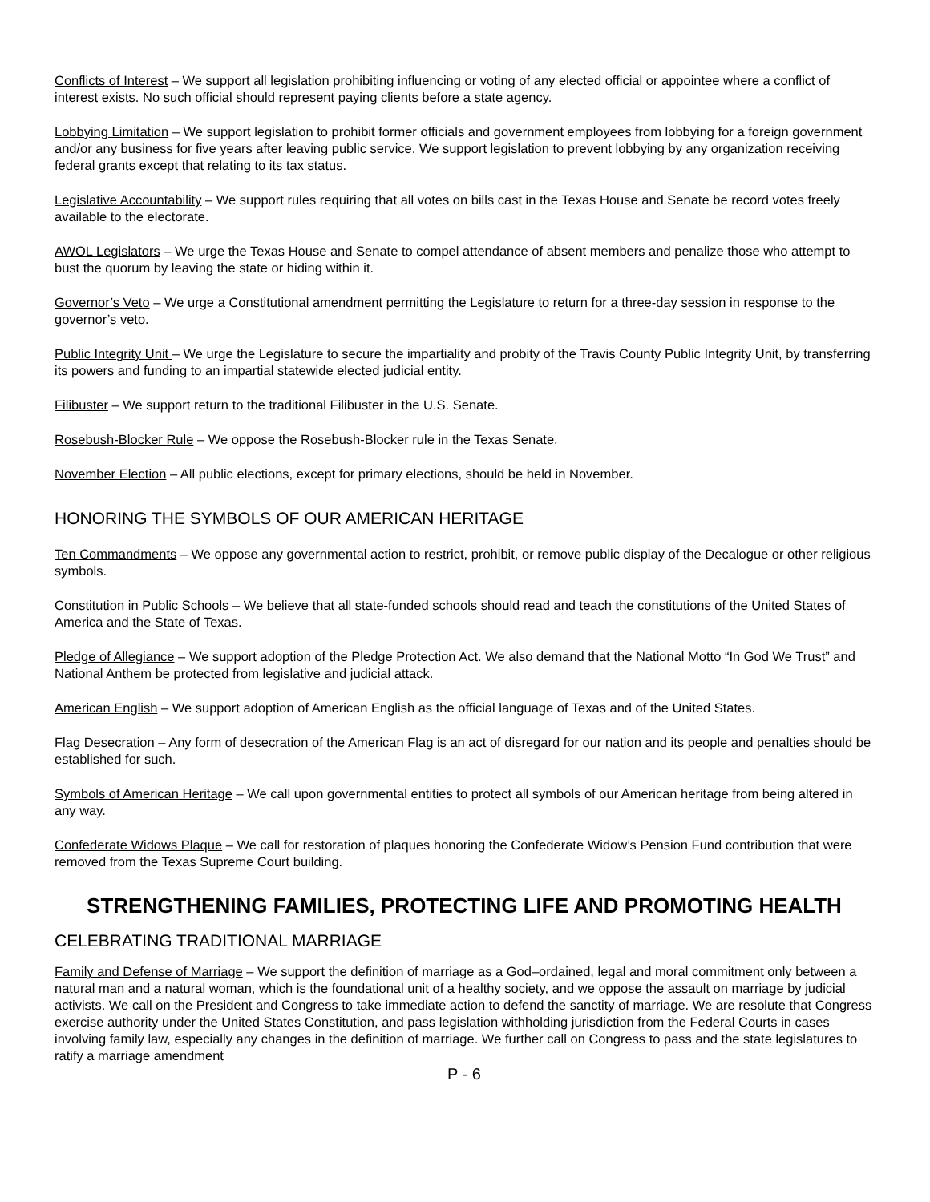Conflicts of Interest – We support all legislation prohibiting influencing or voting of any elected official or appointee where a conflict of interest exists. No such official should represent paying clients before a state agency.
Lobbying Limitation – We support legislation to prohibit former officials and government employees from lobbying for a foreign government and/or any business for five years after leaving public service. We support legislation to prevent lobbying by any organization receiving federal grants except that relating to its tax status.
Legislative Accountability – We support rules requiring that all votes on bills cast in the Texas House and Senate be record votes freely available to the electorate.
AWOL Legislators – We urge the Texas House and Senate to compel attendance of absent members and penalize those who attempt to bust the quorum by leaving the state or hiding within it.
Governor’s Veto – We urge a Constitutional amendment permitting the Legislature to return for a three-day session in response to the governor’s veto.
Public Integrity Unit – We urge the Legislature to secure the impartiality and probity of the Travis County Public Integrity Unit, by transferring its powers and funding to an impartial statewide elected judicial entity.
Filibuster – We support return to the traditional Filibuster in the U.S. Senate.
Rosebush-Blocker Rule – We oppose the Rosebush-Blocker rule in the Texas Senate.
November Election – All public elections, except for primary elections, should be held in November.
HONORING THE SYMBOLS OF OUR AMERICAN HERITAGE
Ten Commandments – We oppose any governmental action to restrict, prohibit, or remove public display of the Decalogue or other religious symbols.
Constitution in Public Schools – We believe that all state-funded schools should read and teach the constitutions of the United States of America and the State of Texas.
Pledge of Allegiance – We support adoption of the Pledge Protection Act. We also demand that the National Motto “In God We Trust” and National Anthem be protected from legislative and judicial attack.
American English – We support adoption of American English as the official language of Texas and of the United States.
Flag Desecration – Any form of desecration of the American Flag is an act of disregard for our nation and its people and penalties should be established for such.
Symbols of American Heritage – We call upon governmental entities to protect all symbols of our American heritage from being altered in any way.
Confederate Widows Plaque – We call for restoration of plaques honoring the Confederate Widow’s Pension Fund contribution that were removed from the Texas Supreme Court building.
STRENGTHENING FAMILIES, PROTECTING LIFE AND PROMOTING HEALTH
CELEBRATING TRADITIONAL MARRIAGE
Family and Defense of Marriage – We support the definition of marriage as a God–ordained, legal and moral commitment only between a natural man and a natural woman, which is the foundational unit of a healthy society, and we oppose the assault on marriage by judicial activists. We call on the President and Congress to take immediate action to defend the sanctity of marriage. We are resolute that Congress exercise authority under the United States Constitution, and pass legislation withholding jurisdiction from the Federal Courts in cases involving family law, especially any changes in the definition of marriage. We further call on Congress to pass and the state legislatures to ratify a marriage amendment
P - 6